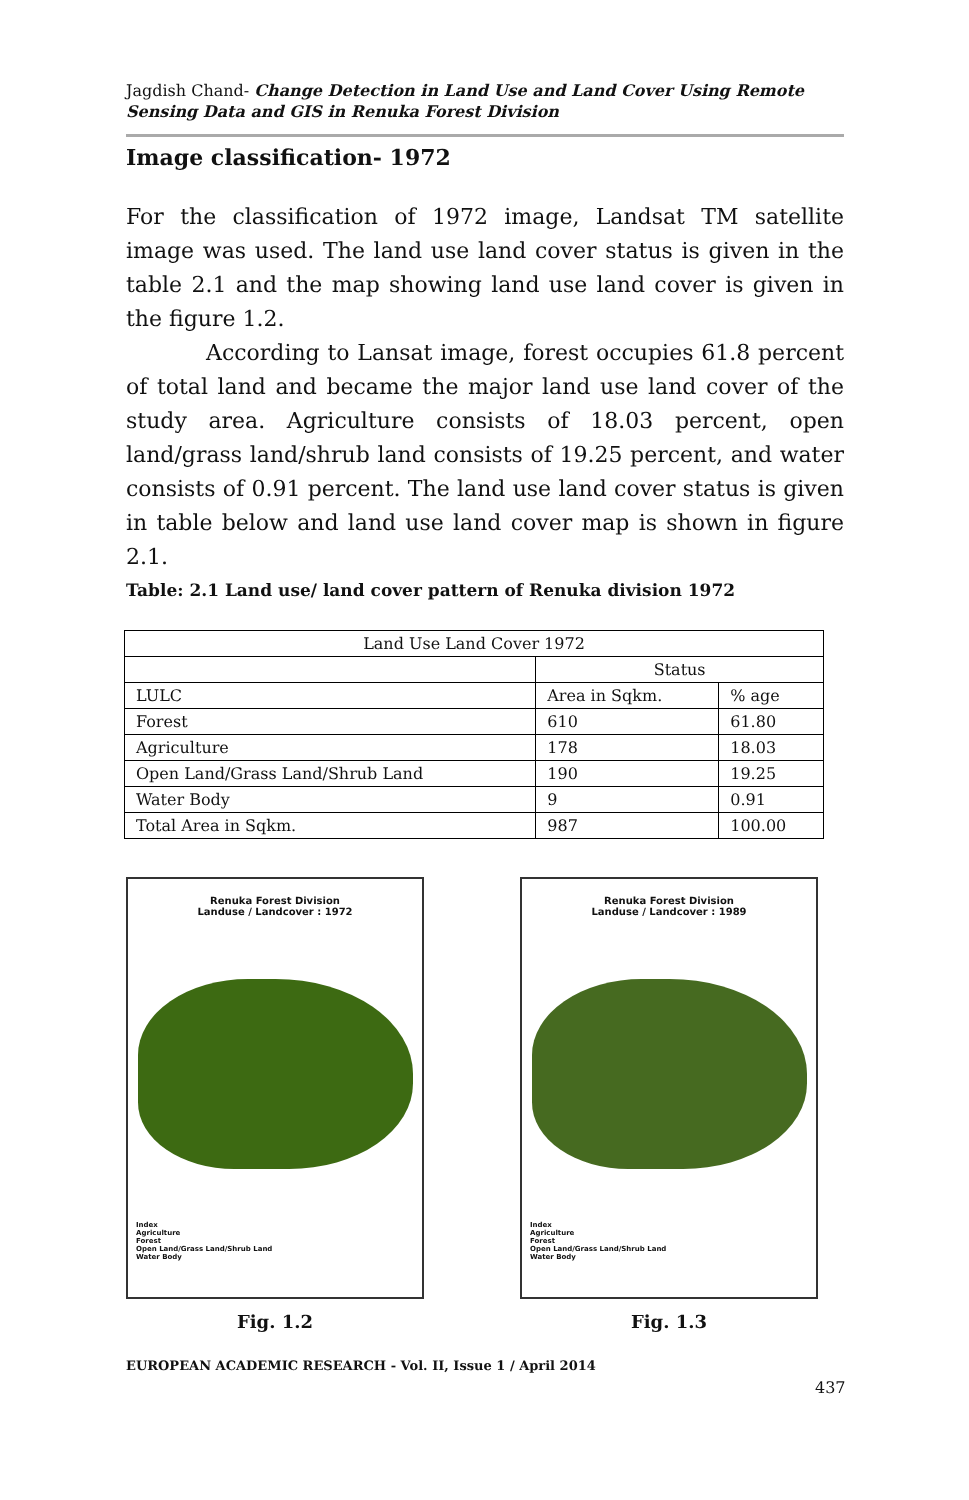Jagdish Chand- Change Detection in Land Use and Land Cover Using Remote Sensing Data and GIS in Renuka Forest Division
Image classification- 1972
For the classification of 1972 image, Landsat TM satellite image was used. The land use land cover status is given in the table 2.1 and the map showing land use land cover is given in the figure 1.2.
According to Lansat image, forest occupies 61.8 percent of total land and became the major land use land cover of the study area. Agriculture consists of 18.03 percent, open land/grass land/shrub land consists of 19.25 percent, and water consists of 0.91 percent. The land use land cover status is given in table below and land use land cover map is shown in figure 2.1.
Table: 2.1 Land use/ land cover pattern of Renuka division 1972
| Land Use Land Cover 1972 | | |
| | Status | |
| LULC | Area in Sqkm. | % age |
| Forest | 610 | 61.80 |
| Agriculture | 178 | 18.03 |
| Open Land/Grass Land/Shrub Land | 190 | 19.25 |
| Water Body | 9 | 0.91 |
| Total Area in Sqkm. | 987 | 100.00 |
Renuka Forest Division
Landuse / Landcover : 1972
Index
Agriculture
Forest
Open Land/Grass Land/Shrub Land
Water Body
Fig. 1.2
Renuka Forest Division
Landuse / Landcover : 1989
Index
Agriculture
Forest
Open Land/Grass Land/Shrub Land
Water Body
Fig. 1.3
EUROPEAN ACADEMIC RESEARCH - Vol. II, Issue 1 / April 2014
437